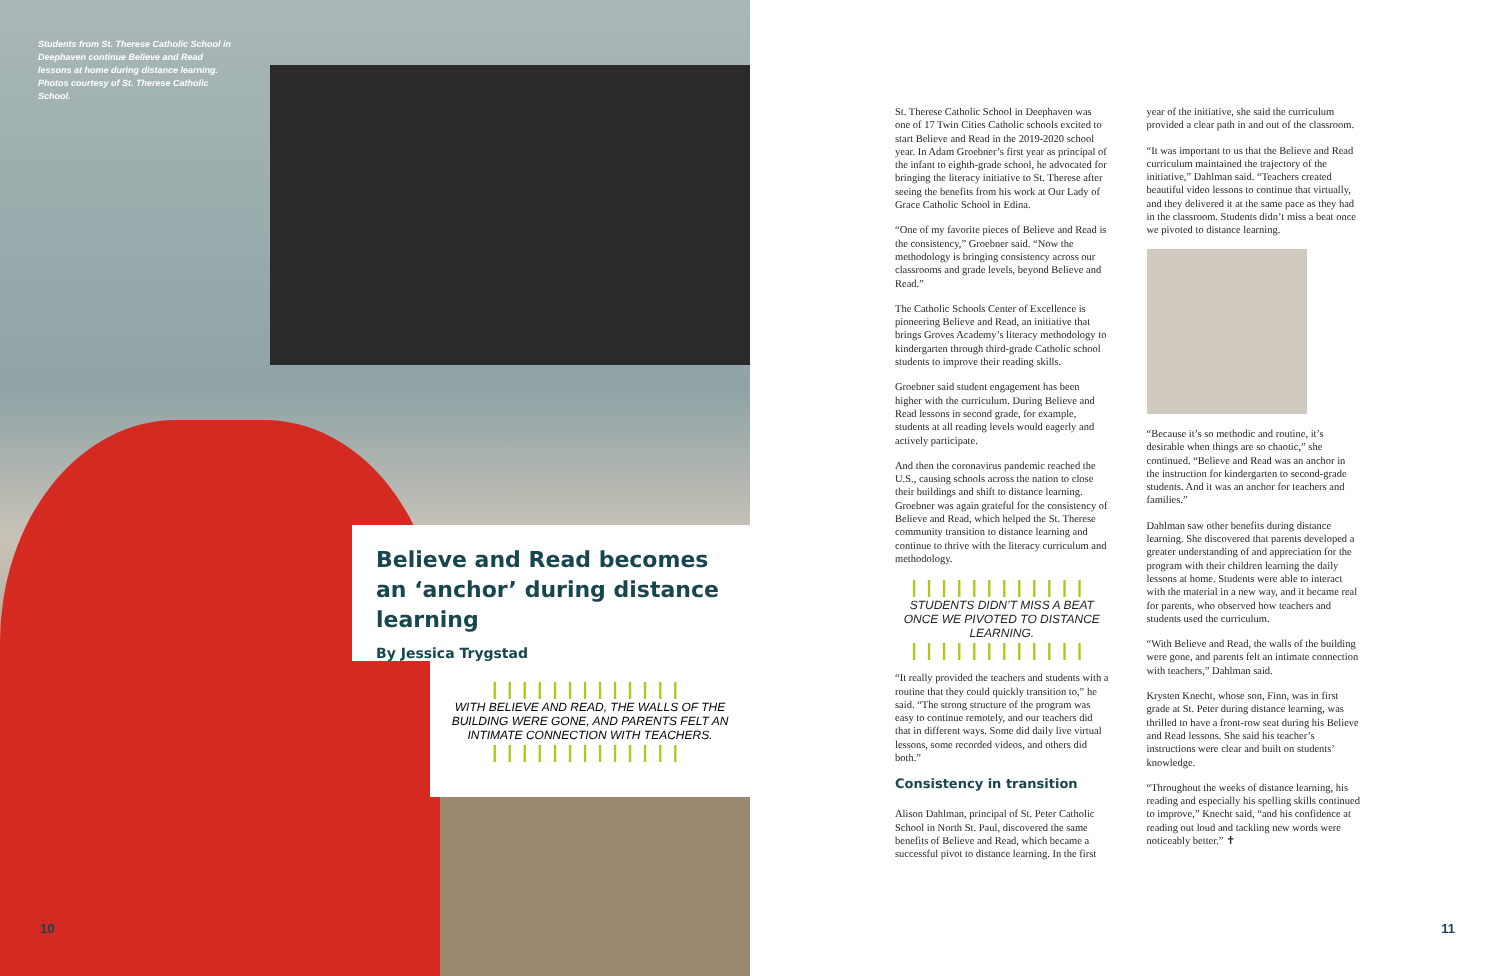Students from St. Therese Catholic School in Deephaven continue Believe and Read lessons at home during distance learning. Photos courtesy of St. Therese Catholic School.
Believe and Read becomes an ‘anchor’ during distance learning
By Jessica Trygstad
|||||||||||||
WITH BELIEVE AND READ, THE WALLS OF THE BUILDING WERE GONE, AND PARENTS FELT AN INTIMATE CONNECTION WITH TEACHERS.
|||||||||||||
10
St. Therese Catholic School in Deephaven was one of 17 Twin Cities Catholic schools excited to start Believe and Read in the 2019-2020 school year. In Adam Groebner’s first year as principal of the infant to eighth-grade school, he advocated for bringing the literacy initiative to St. Therese after seeing the benefits from his work at Our Lady of Grace Catholic School in Edina.
“One of my favorite pieces of Believe and Read is the consistency,” Groebner said. “Now the methodology is bringing consistency across our classrooms and grade levels, beyond Believe and Read.”
The Catholic Schools Center of Excellence is pioneering Believe and Read, an initiative that brings Groves Academy’s literacy methodology to kindergarten through third-grade Catholic school students to improve their reading skills.
Groebner said student engagement has been higher with the curriculum. During Believe and Read lessons in second grade, for example, students at all reading levels would eagerly and actively participate.
And then the coronavirus pandemic reached the U.S., causing schools across the nation to close their buildings and shift to distance learning. Groebner was again grateful for the consistency of Believe and Read, which helped the St. Therese community transition to distance learning and continue to thrive with the literacy curriculum and methodology.
||||||||||||
STUDENTS DIDN’T MISS A BEAT ONCE WE PIVOTED TO DISTANCE LEARNING.
||||||||||||
“It really provided the teachers and students with a routine that they could quickly transition to,” he said. “The strong structure of the program was easy to continue remotely, and our teachers did that in different ways. Some did daily live virtual lessons, some recorded videos, and others did both.”
Consistency in transition
Alison Dahlman, principal of St. Peter Catholic School in North St. Paul, discovered the same benefits of Believe and Read, which became a successful pivot to distance learning. In the first year of the initiative, she said the curriculum provided a clear path in and out of the classroom.
“It was important to us that the Believe and Read curriculum maintained the trajectory of the initiative,” Dahlman said. “Teachers created beautiful video lessons to continue that virtually, and they delivered it at the same pace as they had in the classroom. Students didn’t miss a beat once we pivoted to distance learning.
“Because it’s so methodic and routine, it’s desirable when things are so chaotic,” she continued. “Believe and Read was an anchor in the instruction for kindergarten to second-grade students. And it was an anchor for teachers and families.”
Dahlman saw other benefits during distance learning. She discovered that parents developed a greater understanding of and appreciation for the program with their children learning the daily lessons at home. Students were able to interact with the material in a new way, and it became real for parents, who observed how teachers and students used the curriculum.
“With Believe and Read, the walls of the building were gone, and parents felt an intimate connection with teachers,” Dahlman said.
Krysten Knecht, whose son, Finn, was in first grade at St. Peter during distance learning, was thrilled to have a front-row seat during his Believe and Read lessons. She said his teacher’s instructions were clear and built on students’ knowledge.
“Throughout the weeks of distance learning, his reading and especially his spelling skills continued to improve,” Knecht said, “and his confidence at reading out loud and tackling new words were noticeably better.” ✝
11